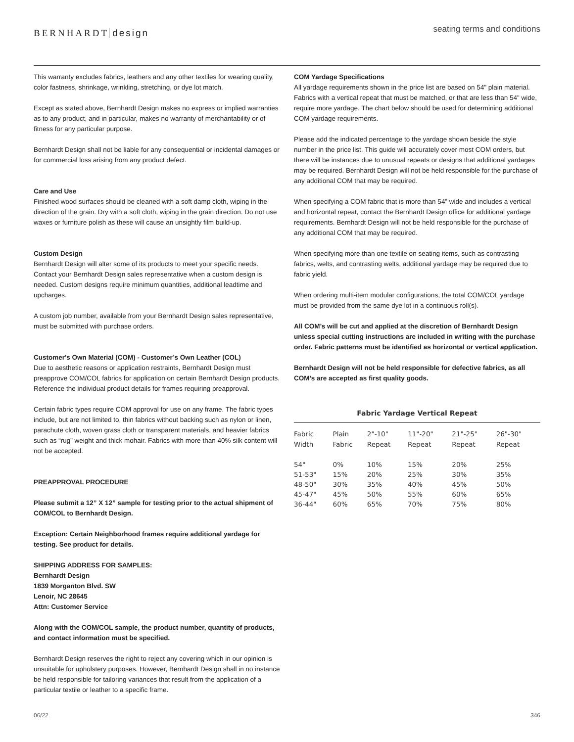BERNHARDT design
seating terms and conditions
This warranty excludes fabrics, leathers and any other textiles for wearing quality, color fastness, shrinkage, wrinkling, stretching, or dye lot match.
Except as stated above, Bernhardt Design makes no express or implied warranties as to any product, and in particular, makes no warranty of merchantability or of fitness for any particular purpose.
Bernhardt Design shall not be liable for any consequential or incidental damages or for commercial loss arising from any product defect.
Care and Use
Finished wood surfaces should be cleaned with a soft damp cloth, wiping in the direction of the grain. Dry with a soft cloth, wiping in the grain direction. Do not use waxes or furniture polish as these will cause an unsightly film build-up.
Custom Design
Bernhardt Design will alter some of its products to meet your specific needs. Contact your Bernhardt Design sales representative when a custom design is needed. Custom designs require minimum quantities, additional leadtime and upcharges.
A custom job number, available from your Bernhardt Design sales representative, must be submitted with purchase orders.
Customer's Own Material (COM) - Customer’s Own Leather (COL)
Due to aesthetic reasons or application restraints, Bernhardt Design must preapprove COM/COL fabrics for application on certain Bernhardt Design products. Reference the individual product details for frames requiring preapproval.
Certain fabric types require COM approval for use on any frame. The fabric types include, but are not limited to, thin fabrics without backing such as nylon or linen, parachute cloth, woven grass cloth or transparent materials, and heavier fabrics such as “rug” weight and thick mohair. Fabrics with more than 40% silk content will not be accepted.
PREAPPROVAL PROCEDURE
Please submit a 12” X 12” sample for testing prior to the actual shipment of COM/COL to Bernhardt Design.
Exception: Certain Neighborhood frames require additional yardage for testing. See product for details.
SHIPPING ADDRESS FOR SAMPLES:
Bernhardt Design
1839 Morganton Blvd. SW
Lenoir, NC 28645
Attn: Customer Service
Along with the COM/COL sample, the product number, quantity of products, and contact information must be specified.
Bernhardt Design reserves the right to reject any covering which in our opinion is unsuitable for upholstery purposes. However, Bernhardt Design shall in no instance be held responsible for tailoring variances that result from the application of a particular textile or leather to a specific frame.
COM Yardage Specifications
All yardage requirements shown in the price list are based on 54" plain material. Fabrics with a vertical repeat that must be matched, or that are less than 54" wide, require more yardage. The chart below should be used for determining additional COM yardage requirements.
Please add the indicated percentage to the yardage shown beside the style number in the price list. This guide will accurately cover most COM orders, but there will be instances due to unusual repeats or designs that additional yardages may be required. Bernhardt Design will not be held responsible for the purchase of any additional COM that may be required.
When specifying a COM fabric that is more than 54” wide and includes a vertical and horizontal repeat, contact the Bernhardt Design office for additional yardage requirements. Bernhardt Design will not be held responsible for the purchase of any additional COM that may be required.
When specifying more than one textile on seating items, such as contrasting fabrics, welts, and contrasting welts, additional yardage may be required due to fabric yield.
When ordering multi-item modular configurations, the total COM/COL yardage must be provided from the same dye lot in a continuous roll(s).
All COM’s will be cut and applied at the discretion of Bernhardt Design unless special cutting instructions are included in writing with the purchase order. Fabric patterns must be identified as horizontal or vertical application.
Bernhardt Design will not be held responsible for defective fabrics, as all COM’s are accepted as first quality goods.
Fabric Yardage Vertical Repeat
| Fabric Width | Plain Fabric | 2"-10" Repeat | 11"-20" Repeat | 21"-25" Repeat | 26"-30" Repeat |
| --- | --- | --- | --- | --- | --- |
| 54" | 0% | 10% | 15% | 20% | 25% |
| 51-53" | 15% | 20% | 25% | 30% | 35% |
| 48-50" | 30% | 35% | 40% | 45% | 50% |
| 45-47" | 45% | 50% | 55% | 60% | 65% |
| 36-44" | 60% | 65% | 70% | 75% | 80% |
06/22 346